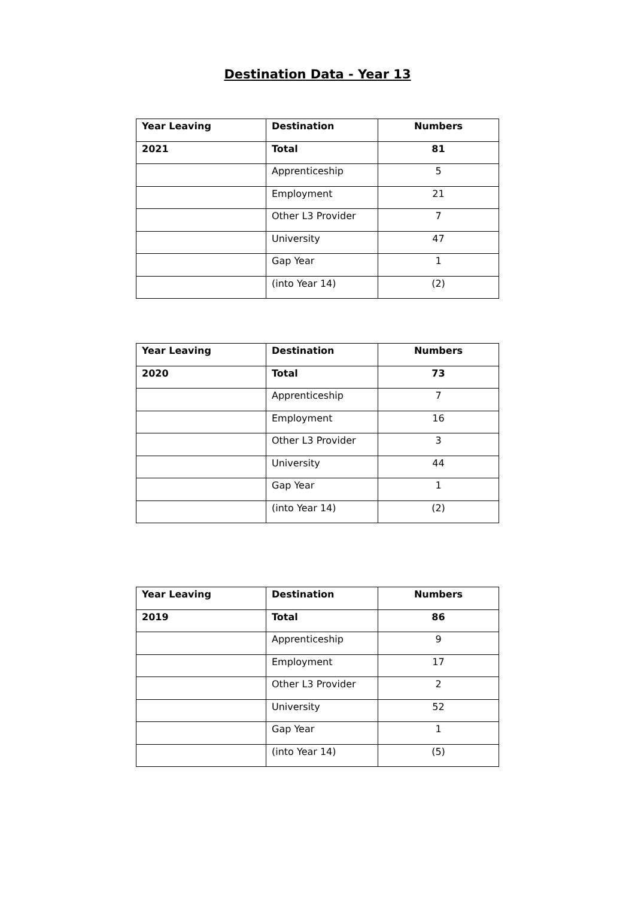Destination Data - Year 13
| Year Leaving | Destination | Numbers |
| --- | --- | --- |
| 2021 | Total | 81 |
| | Apprenticeship | 5 |
| | Employment | 21 |
| | Other L3 Provider | 7 |
| | University | 47 |
| | Gap Year | 1 |
| | (into Year 14) | (2) |
| Year Leaving | Destination | Numbers |
| --- | --- | --- |
| 2020 | Total | 73 |
| | Apprenticeship | 7 |
| | Employment | 16 |
| | Other L3 Provider | 3 |
| | University | 44 |
| | Gap Year | 1 |
| | (into Year 14) | (2) |
| Year Leaving | Destination | Numbers |
| --- | --- | --- |
| 2019 | Total | 86 |
| | Apprenticeship | 9 |
| | Employment | 17 |
| | Other L3 Provider | 2 |
| | University | 52 |
| | Gap Year | 1 |
| | (into Year 14) | (5) |